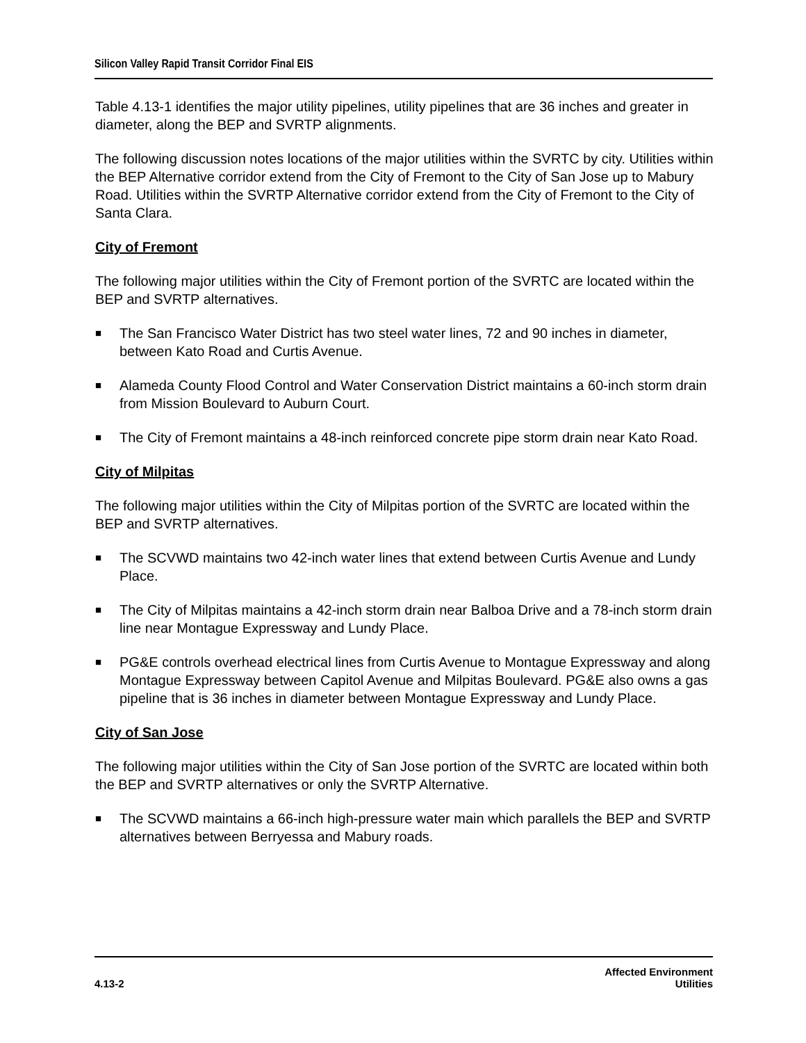Silicon Valley Rapid Transit Corridor Final EIS
Table 4.13-1 identifies the major utility pipelines, utility pipelines that are 36 inches and greater in diameter, along the BEP and SVRTP alignments.
The following discussion notes locations of the major utilities within the SVRTC by city. Utilities within the BEP Alternative corridor extend from the City of Fremont to the City of San Jose up to Mabury Road. Utilities within the SVRTP Alternative corridor extend from the City of Fremont to the City of Santa Clara.
City of Fremont
The following major utilities within the City of Fremont portion of the SVRTC are located within the BEP and SVRTP alternatives.
■ The San Francisco Water District has two steel water lines, 72 and 90 inches in diameter, between Kato Road and Curtis Avenue.
■ Alameda County Flood Control and Water Conservation District maintains a 60-inch storm drain from Mission Boulevard to Auburn Court.
■ The City of Fremont maintains a 48-inch reinforced concrete pipe storm drain near Kato Road.
City of Milpitas
The following major utilities within the City of Milpitas portion of the SVRTC are located within the BEP and SVRTP alternatives.
■ The SCVWD maintains two 42-inch water lines that extend between Curtis Avenue and Lundy Place.
■ The City of Milpitas maintains a 42-inch storm drain near Balboa Drive and a 78-inch storm drain line near Montague Expressway and Lundy Place.
■ PG&E controls overhead electrical lines from Curtis Avenue to Montague Expressway and along Montague Expressway between Capitol Avenue and Milpitas Boulevard. PG&E also owns a gas pipeline that is 36 inches in diameter between Montague Expressway and Lundy Place.
City of San Jose
The following major utilities within the City of San Jose portion of the SVRTC are located within both the BEP and SVRTP alternatives or only the SVRTP Alternative.
■ The SCVWD maintains a 66-inch high-pressure water main which parallels the BEP and SVRTP alternatives between Berryessa and Mabury roads.
4.13-2 Affected Environment
Utilities